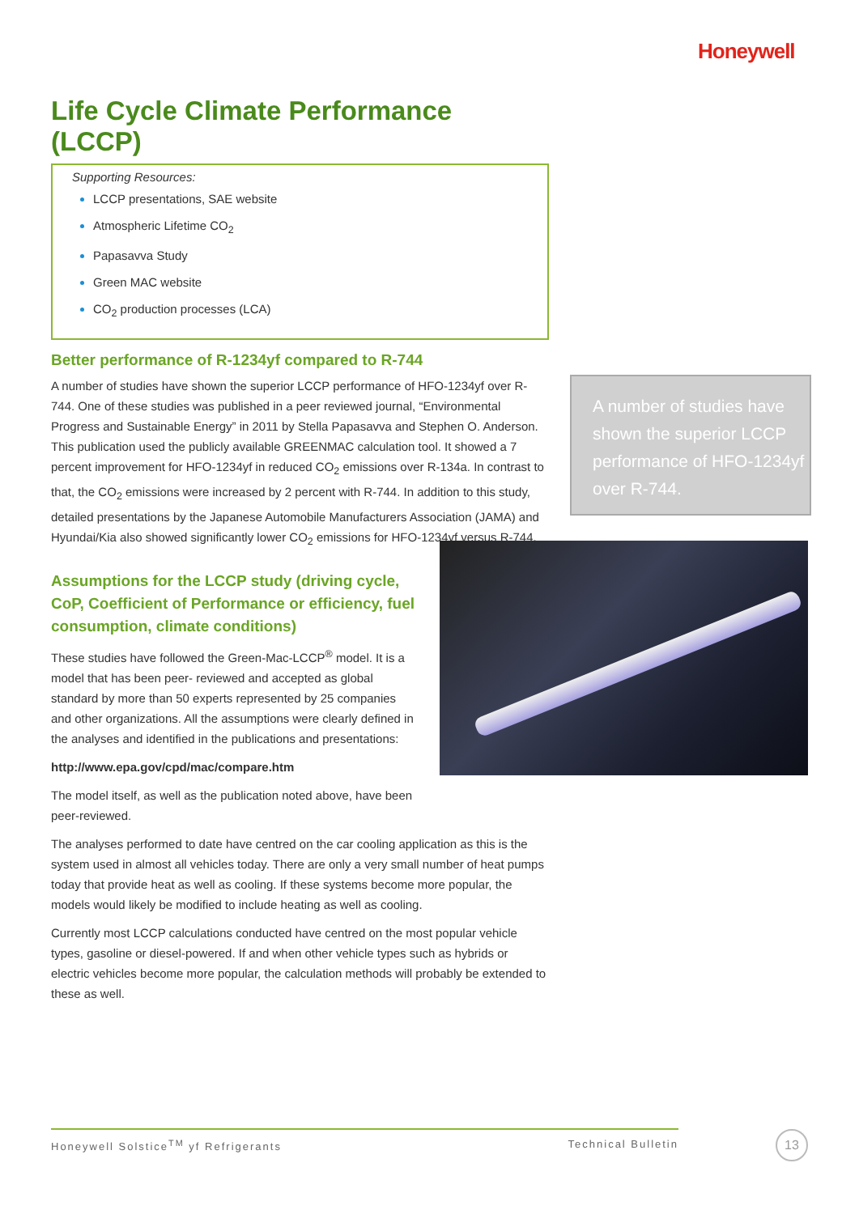Honeywell
Life Cycle Climate Performance (LCCP)
Supporting Resources:
LCCP presentations, SAE website
Atmospheric Lifetime CO<sub>2</sub>
Papasavva Study
Green MAC website
CO<sub>2</sub> production processes (LCA)
Better performance of R-1234yf compared to R-744
A number of studies have shown the superior LCCP performance of HFO-1234yf over R-744. One of these studies was published in a peer reviewed journal, “Environmental Progress and Sustainable Energy” in 2011 by Stella Papasavva and Stephen O. Anderson. This publication used the publicly available GREENMAC calculation tool. It showed a 7 percent improvement for HFO-1234yf in reduced CO<sub>2</sub> emissions over R-134a. In contrast to that, the CO<sub>2</sub> emissions were increased by 2 percent with R-744. In addition to this study, detailed presentations by the Japanese Automobile Manufacturers Association (JAMA) and Hyundai/Kia also showed significantly lower CO<sub>2</sub> emissions for HFO-1234yf versus R-744.
Assumptions for the LCCP study (driving cycle, CoP, Coefficient of Performance or efficiency, fuel consumption, climate conditions)
These studies have followed the Green-Mac-LCCP<sup>®</sup> model. It is a model that has been peer- reviewed and accepted as global standard by more than 50 experts represented by 25 companies and other organizations. All the assumptions were clearly defined in the analyses and identified in the publications and presentations:
http://www.epa.gov/cpd/mac/compare.htm
The model itself, as well as the publication noted above, have been peer-reviewed.
The analyses performed to date have centred on the car cooling application as this is the system used in almost all vehicles today. There are only a very small number of heat pumps today that provide heat as well as cooling. If these systems become more popular, the models would likely be modified to include heating as well as cooling.
Currently most LCCP calculations conducted have centred on the most popular vehicle types, gasoline or diesel-powered. If and when other vehicle types such as hybrids or electric vehicles become more popular, the calculation methods will probably be extended to these as well.
A number of studies have shown the superior LCCP performance of HFO-1234yf over R-744.
Honeywell Solstice<sup>TM</sup> yf Refrigerants Technical Bulletin 13